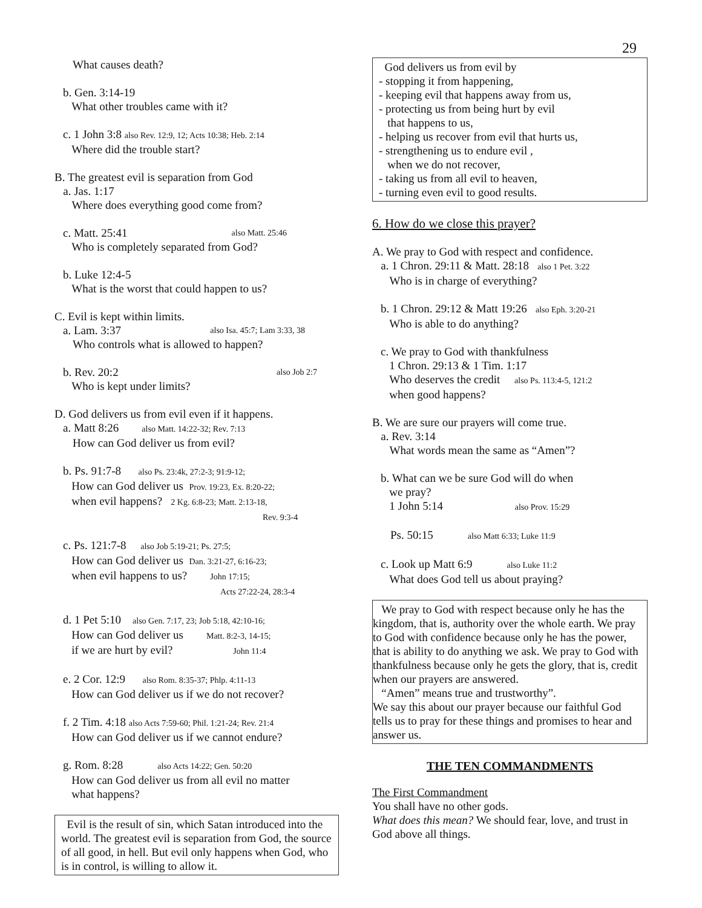29
What causes death?
b. Gen. 3:14-19
What other troubles came with it?
c. 1 John 3:8 also Rev. 12:9, 12; Acts 10:38; Heb. 2:14
Where did the trouble start?
B. The greatest evil is separation from God
a. Jas. 1:17
Where does everything good come from?
c. Matt. 25:41 also Matt. 25:46
Who is completely separated from God?
b. Luke 12:4-5
What is the worst that could happen to us?
C. Evil is kept within limits.
a. Lam. 3:37 also Isa. 45:7; Lam 3:33, 38
Who controls what is allowed to happen?
b. Rev. 20:2 also Job 2:7
Who is kept under limits?
D. God delivers us from evil even if it happens.
a. Matt 8:26 also Matt. 14:22-32; Rev. 7:13
How can God deliver us from evil?
b. Ps. 91:7-8 also Ps. 23:4k, 27:2-3; 91:9-12;
How can God deliver us Prov. 19:23, Ex. 8:20-22;
when evil happens? 2 Kg. 6:8-23; Matt. 2:13-18,
Rev. 9:3-4
c. Ps. 121:7-8 also Job 5:19-21; Ps. 27:5;
How can God deliver us Dan. 3:21-27, 6:16-23;
when evil happens to us? John 17:15;
Acts 27:22-24, 28:3-4
d. 1 Pet 5:10 also Gen. 7:17, 23; Job 5:18, 42:10-16;
How can God deliver us Matt. 8:2-3, 14-15;
if we are hurt by evil? John 11:4
e. 2 Cor. 12:9 also Rom. 8:35-37; Phlp. 4:11-13
How can God deliver us if we do not recover?
f. 2 Tim. 4:18 also Acts 7:59-60; Phil. 1:21-24; Rev. 21:4
How can God deliver us if we cannot endure?
g. Rom. 8:28 also Acts 14:22; Gen. 50:20
How can God deliver us from all evil no matter
what happens?
Evil is the result of sin, which Satan introduced into the world. The greatest evil is separation from God, the source of all good, in hell. But evil only happens when God, who is in control, is willing to allow it.
God delivers us from evil by
- stopping it from happening,
- keeping evil that happens away from us,
- protecting us from being hurt by evil
that happens to us,
- helping us recover from evil that hurts us,
- strengthening us to endure evil ,
when we do not recover,
- taking us from all evil to heaven,
- turning even evil to good results.
6. How do we close this prayer?
A. We pray to God with respect and confidence.
a. 1 Chron. 29:11 & Matt. 28:18 also 1 Pet. 3:22
Who is in charge of everything?
b. 1 Chron. 29:12 & Matt 19:26 also Eph. 3:20-21
Who is able to do anything?
c. We pray to God with thankfulness
1 Chron. 29:13 & 1 Tim. 1:17
Who deserves the credit also Ps. 113:4-5, 121:2
when good happens?
B. We are sure our prayers will come true.
a. Rev. 3:14
What words mean the same as “Amen”?
b. What can we be sure God will do when
we pray?
1 John 5:14 also Prov. 15:29
Ps. 50:15 also Matt 6:33; Luke 11:9
c. Look up Matt 6:9 also Luke 11:2
What does God tell us about praying?
We pray to God with respect because only he has the kingdom, that is, authority over the whole earth. We pray to God with confidence because only he has the power, that is ability to do anything we ask. We pray to God with thankfulness because only he gets the glory, that is, credit when our prayers are answered.
“Amen” means true and trustworthy”.
We say this about our prayer because our faithful God tells us to pray for these things and promises to hear and answer us.
THE TEN COMMANDMENTS
The First Commandment
You shall have no other gods.
What does this mean? We should fear, love, and trust in God above all things.